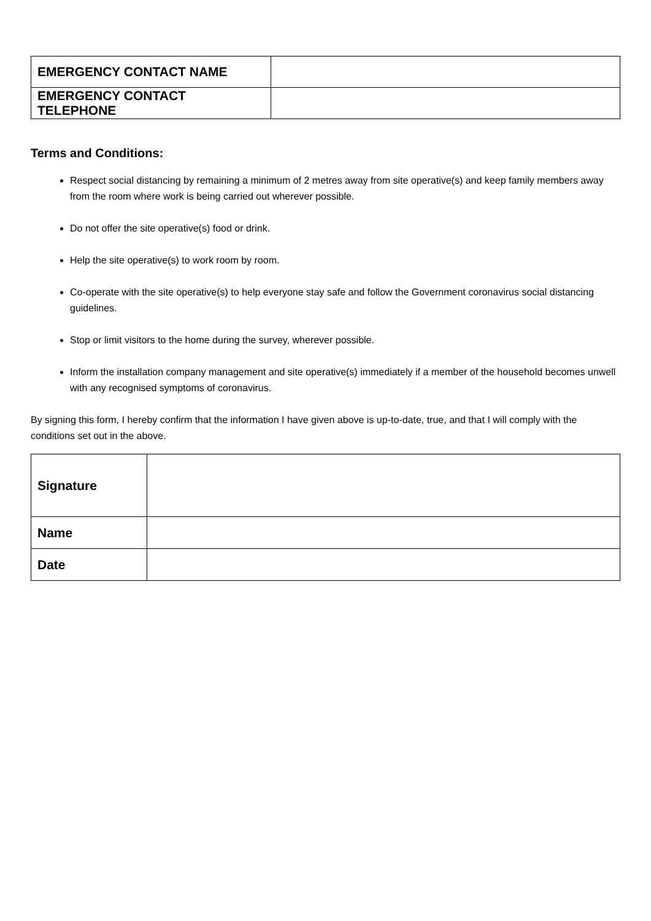| EMERGENCY CONTACT NAME | |
| EMERGENCY CONTACT TELEPHONE | |
Terms and Conditions:
Respect social distancing by remaining a minimum of 2 metres away from site operative(s) and keep family members away from the room where work is being carried out wherever possible.
Do not offer the site operative(s) food or drink.
Help the site operative(s) to work room by room.
Co-operate with the site operative(s) to help everyone stay safe and follow the Government coronavirus social distancing guidelines.
Stop or limit visitors to the home during the survey, wherever possible.
Inform the installation company management and site operative(s) immediately if a member of the household becomes unwell with any recognised symptoms of coronavirus.
By signing this form, I hereby confirm that the information I have given above is up-to-date, true, and that I will comply with the conditions set out in the above.
| Signature | |
| Name | |
| Date | |